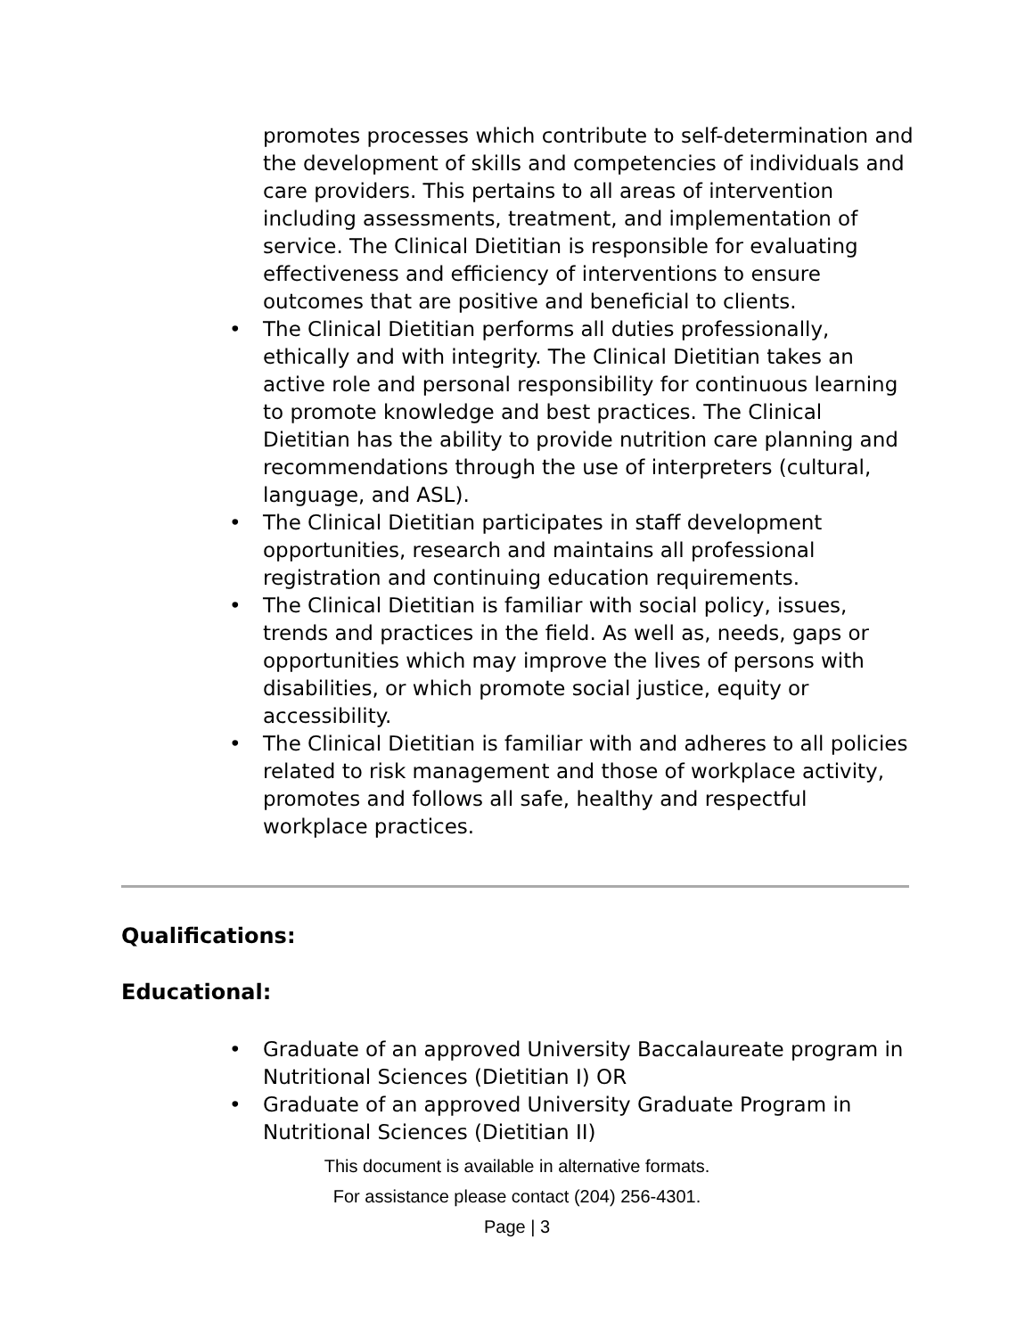promotes processes which contribute to self-determination and the development of skills and competencies of individuals and care providers. This pertains to all areas of intervention including assessments, treatment, and implementation of service. The Clinical Dietitian is responsible for evaluating effectiveness and efficiency of interventions to ensure outcomes that are positive and beneficial to clients.
• The Clinical Dietitian performs all duties professionally, ethically and with integrity. The Clinical Dietitian takes an active role and personal responsibility for continuous learning to promote knowledge and best practices. The Clinical Dietitian has the ability to provide nutrition care planning and recommendations through the use of interpreters (cultural, language, and ASL).
• The Clinical Dietitian participates in staff development opportunities, research and maintains all professional registration and continuing education requirements.
• The Clinical Dietitian is familiar with social policy, issues, trends and practices in the field. As well as, needs, gaps or opportunities which may improve the lives of persons with disabilities, or which promote social justice, equity or accessibility.
• The Clinical Dietitian is familiar with and adheres to all policies related to risk management and those of workplace activity, promotes and follows all safe, healthy and respectful workplace practices.
Qualifications:
Educational:
• Graduate of an approved University Baccalaureate program in Nutritional Sciences (Dietitian I) OR
• Graduate of an approved University Graduate Program in Nutritional Sciences (Dietitian II)
This document is available in alternative formats.
For assistance please contact (204) 256-4301.
Page | 3